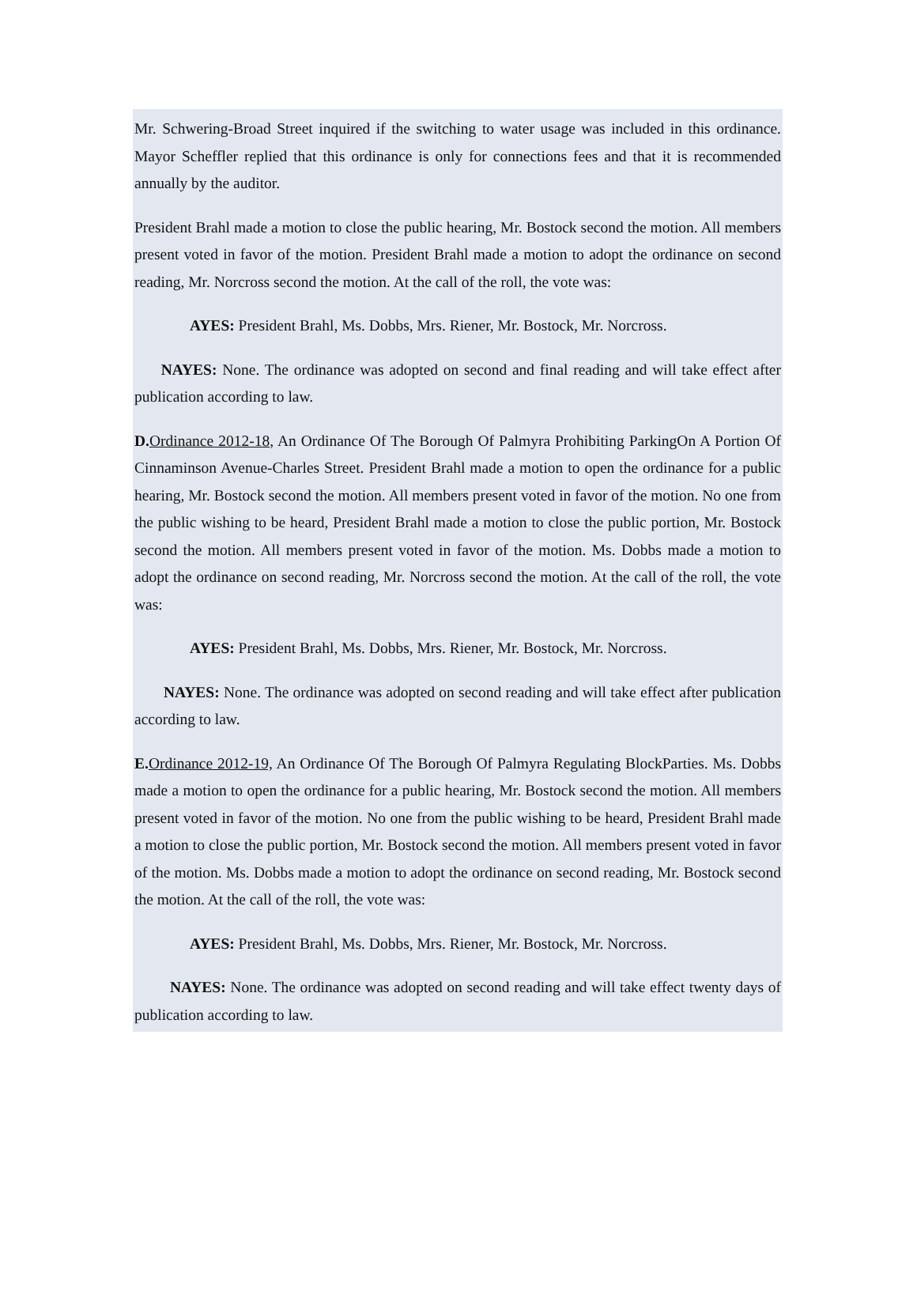Mr. Schwering-Broad Street inquired if the switching to water usage was included in this ordinance. Mayor Scheffler replied that this ordinance is only for connections fees and that it is recommended annually by the auditor.
President Brahl made a motion to close the public hearing, Mr. Bostock second the motion. All members present voted in favor of the motion. President Brahl made a motion to adopt the ordinance on second reading, Mr. Norcross second the motion. At the call of the roll, the vote was:
AYES: President Brahl, Ms. Dobbs, Mrs. Riener, Mr. Bostock, Mr. Norcross.
NAYES: None. The ordinance was adopted on second and final reading and will take effect after publication according to law.
D. Ordinance 2012-18, An Ordinance Of The Borough Of Palmyra Prohibiting ParkingOn A Portion Of Cinnaminson Avenue-Charles Street. President Brahl made a motion to open the ordinance for a public hearing, Mr. Bostock second the motion. All members present voted in favor of the motion. No one from the public wishing to be heard, President Brahl made a motion to close the public portion, Mr. Bostock second the motion. All members present voted in favor of the motion. Ms. Dobbs made a motion to adopt the ordinance on second reading, Mr. Norcross second the motion. At the call of the roll, the vote was:
AYES: President Brahl, Ms. Dobbs, Mrs. Riener, Mr. Bostock, Mr. Norcross.
NAYES: None. The ordinance was adopted on second reading and will take effect after publication according to law.
E. Ordinance 2012-19, An Ordinance Of The Borough Of Palmyra Regulating BlockParties. Ms. Dobbs made a motion to open the ordinance for a public hearing, Mr. Bostock second the motion. All members present voted in favor of the motion. No one from the public wishing to be heard, President Brahl made a motion to close the public portion, Mr. Bostock second the motion. All members present voted in favor of the motion. Ms. Dobbs made a motion to adopt the ordinance on second reading, Mr. Bostock second the motion. At the call of the roll, the vote was:
AYES: President Brahl, Ms. Dobbs, Mrs. Riener, Mr. Bostock, Mr. Norcross.
NAYES: None. The ordinance was adopted on second reading and will take effect twenty days of publication according to law.